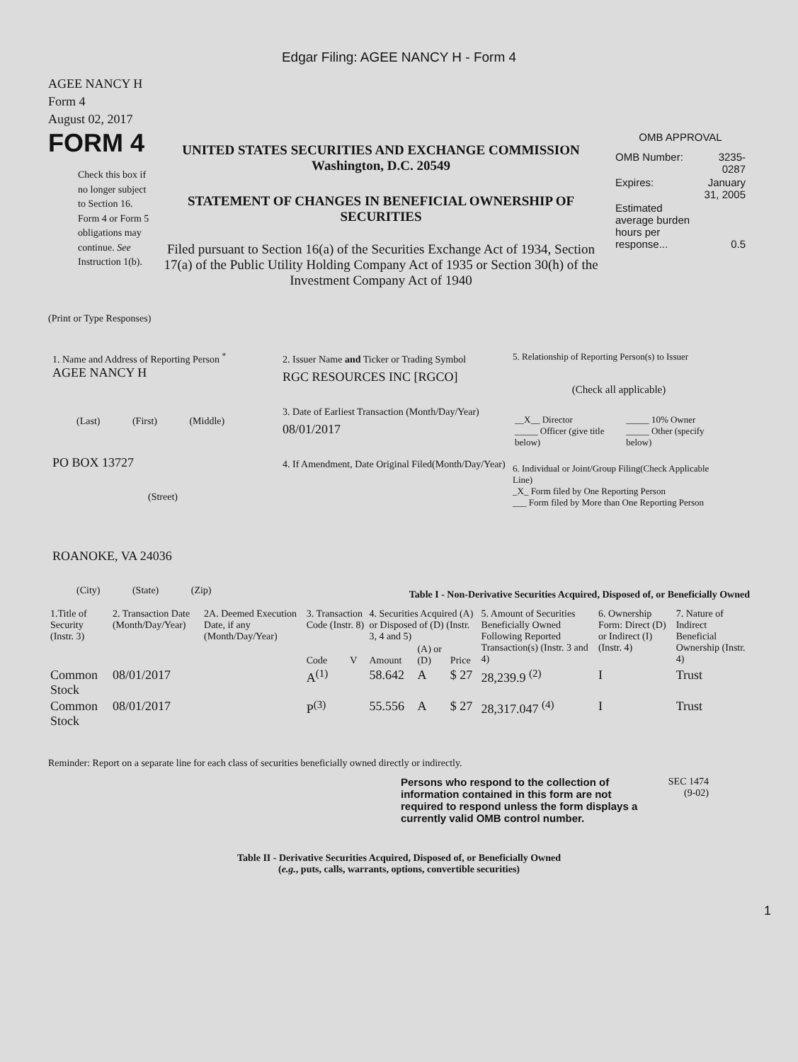Edgar Filing: AGEE NANCY H - Form 4
AGEE NANCY H
Form 4
August 02, 2017
FORM 4
Check this box if no longer subject to Section 16. Form 4 or Form 5 obligations may continue. See Instruction 1(b).
UNITED STATES SECURITIES AND EXCHANGE COMMISSION
Washington, D.C. 20549
STATEMENT OF CHANGES IN BENEFICIAL OWNERSHIP OF SECURITIES
Filed pursuant to Section 16(a) of the Securities Exchange Act of 1934, Section 17(a) of the Public Utility Holding Company Act of 1935 or Section 30(h) of the Investment Company Act of 1940
OMB APPROVAL
| OMB Number: | 3235-0287 |
| Expires: | January 31, 2005 |
| Estimated average burden hours per response... | 0.5 |
(Print or Type Responses)
1. Name and Address of Reporting Person <sup>*</sup>
AGEE NANCY H
(Last) (First) (Middle)
PO BOX 13727
(Street)
ROANOKE, VA 24036
(City) (State) (Zip)
2. Issuer Name and Ticker or Trading Symbol
RGC RESOURCES INC [RGCO]
3. Date of Earliest Transaction (Month/Day/Year)
08/01/2017
4. If Amendment, Date Original Filed(Month/Day/Year)
5. Relationship of Reporting Person(s) to Issuer
(Check all applicable)
| __X__ Director _____ Officer (give title below) | _____ 10% Owner _____ Other (specify below) |
6. Individual or Joint/Group Filing(Check Applicable Line)
_X_ Form filed by One Reporting Person
___ Form filed by More than One Reporting Person
Table I - Non-Derivative Securities Acquired, Disposed of, or Beneficially Owned
| 1.Title of Security (Instr. 3) | 2. Transaction Date (Month/Day/Year) | 2A. Deemed Execution Date, if any (Month/Day/Year) | 3. Transaction Code (Instr. 8) | | 4. Securities Acquired (A) or Disposed of (D) (Instr. 3, 4 and 5) | | | 5. Amount of Securities Beneficially Owned Following Reported Transaction(s) (Instr. 3 and 4) | 6. Ownership Form: Direct (D) or Indirect (I) (Instr. 4) | 7. Nature of Indirect Beneficial Ownership (Instr. 4) |
| --- | --- | --- | --- | --- | --- | --- | --- | --- | --- | --- |
| | | | Code | V | Amount | (A) or (D) | Price | | | |
| Common Stock | 08/01/2017 | | A<sup>(1)</sup> | | 58.642 | A | $ 27 | 28,239.9 <sup>(2)</sup> | I | Trust |
| Common Stock | 08/01/2017 | | P<sup>(3)</sup> | | 55.556 | A | $ 27 | 28,317.047 <sup>(4)</sup> | I | Trust |
Reminder: Report on a separate line for each class of securities beneficially owned directly or indirectly.
Persons who respond to the collection of information contained in this form are not required to respond unless the form displays a currently valid OMB control number.
SEC 1474
(9-02)
Table II - Derivative Securities Acquired, Disposed of, or Beneficially Owned
(e.g., puts, calls, warrants, options, convertible securities)
1